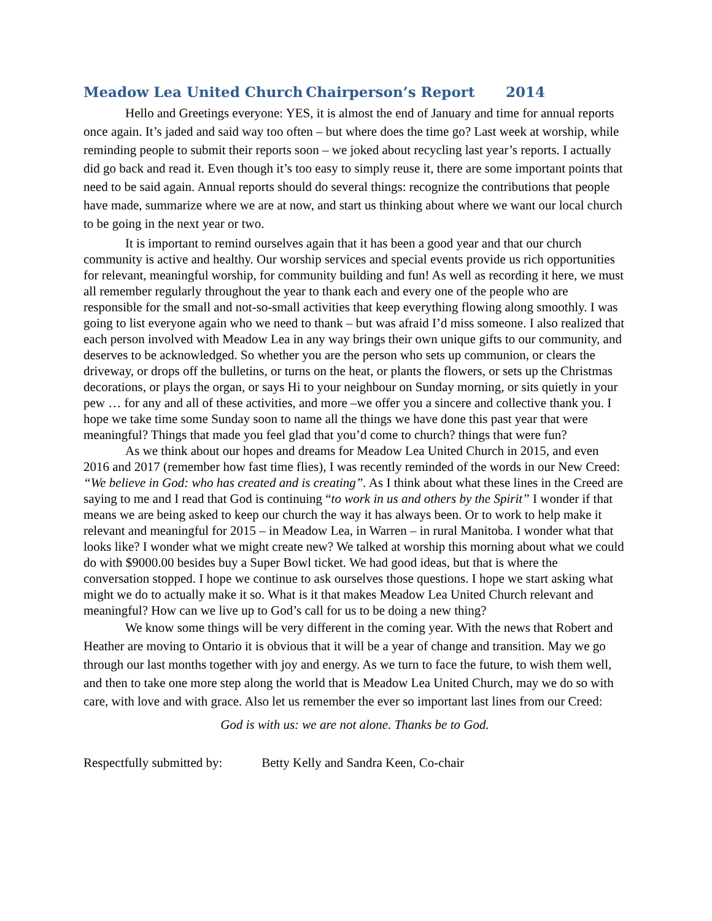Meadow Lea United Church Chairperson’s Report 2014
Hello and Greetings everyone: YES, it is almost the end of January and time for annual reports once again. It’s jaded and said way too often – but where does the time go? Last week at worship, while reminding people to submit their reports soon – we joked about recycling last year’s reports. I actually did go back and read it. Even though it’s too easy to simply reuse it, there are some important points that need to be said again. Annual reports should do several things: recognize the contributions that people have made, summarize where we are at now, and start us thinking about where we want our local church to be going in the next year or two.
It is important to remind ourselves again that it has been a good year and that our church community is active and healthy. Our worship services and special events provide us rich opportunities for relevant, meaningful worship, for community building and fun! As well as recording it here, we must all remember regularly throughout the year to thank each and every one of the people who are responsible for the small and not-so-small activities that keep everything flowing along smoothly. I was going to list everyone again who we need to thank – but was afraid I’d miss someone. I also realized that each person involved with Meadow Lea in any way brings their own unique gifts to our community, and deserves to be acknowledged. So whether you are the person who sets up communion, or clears the driveway, or drops off the bulletins, or turns on the heat, or plants the flowers, or sets up the Christmas decorations, or plays the organ, or says Hi to your neighbour on Sunday morning, or sits quietly in your pew … for any and all of these activities, and more –we offer you a sincere and collective thank you. I hope we take time some Sunday soon to name all the things we have done this past year that were meaningful? Things that made you feel glad that you’d come to church? things that were fun?
As we think about our hopes and dreams for Meadow Lea United Church in 2015, and even 2016 and 2017 (remember how fast time flies), I was recently reminded of the words in our New Creed: “We believe in God: who has created and is creating”. As I think about what these lines in the Creed are saying to me and I read that God is continuing “to work in us and others by the Spirit” I wonder if that means we are being asked to keep our church the way it has always been. Or to work to help make it relevant and meaningful for 2015 – in Meadow Lea, in Warren – in rural Manitoba. I wonder what that looks like? I wonder what we might create new? We talked at worship this morning about what we could do with $9000.00 besides buy a Super Bowl ticket. We had good ideas, but that is where the conversation stopped. I hope we continue to ask ourselves those questions. I hope we start asking what might we do to actually make it so. What is it that makes Meadow Lea United Church relevant and meaningful? How can we live up to God’s call for us to be doing a new thing?
We know some things will be very different in the coming year. With the news that Robert and Heather are moving to Ontario it is obvious that it will be a year of change and transition. May we go through our last months together with joy and energy. As we turn to face the future, to wish them well, and then to take one more step along the world that is Meadow Lea United Church, may we do so with care, with love and with grace. Also let us remember the ever so important last lines from our Creed:
God is with us: we are not alone. Thanks be to God.
Respectfully submitted by: Betty Kelly and Sandra Keen, Co-chair